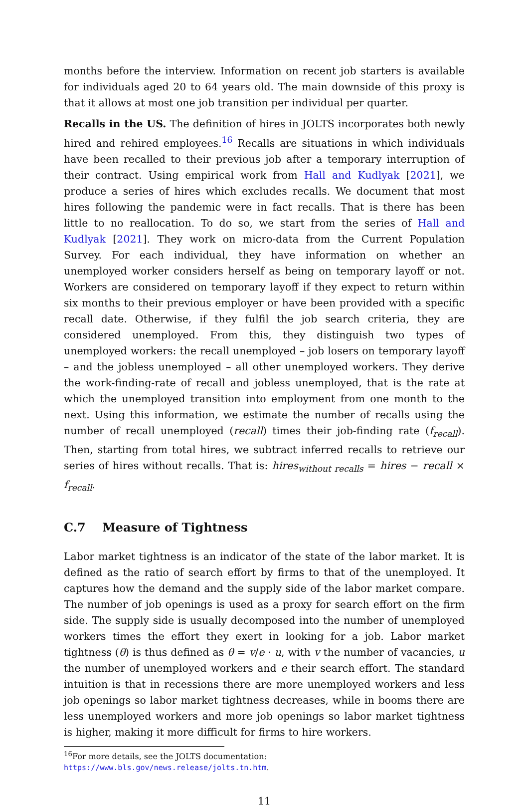months before the interview. Information on recent job starters is available for individuals aged 20 to 64 years old. The main downside of this proxy is that it allows at most one job transition per individual per quarter.
Recalls in the US. The definition of hires in JOLTS incorporates both newly hired and rehired employees.<sup>16</sup> Recalls are situations in which individuals have been recalled to their previous job after a temporary interruption of their contract. Using empirical work from Hall and Kudlyak [2021], we produce a series of hires which excludes recalls. We document that most hires following the pandemic were in fact recalls. That is there has been little to no reallocation. To do so, we start from the series of Hall and Kudlyak [2021]. They work on micro-data from the Current Population Survey. For each individual, they have information on whether an unemployed worker considers herself as being on temporary layoff or not. Workers are considered on temporary layoff if they expect to return within six months to their previous employer or have been provided with a specific recall date. Otherwise, if they fulfil the job search criteria, they are considered unemployed. From this, they distinguish two types of unemployed workers: the recall unemployed – job losers on temporary layoff – and the jobless unemployed – all other unemployed workers. They derive the work-finding-rate of recall and jobless unemployed, that is the rate at which the unemployed transition into employment from one month to the next. Using this information, we estimate the number of recalls using the number of recall unemployed (recall) times their job-finding rate (f<sub>recall</sub>). Then, starting from total hires, we subtract inferred recalls to retrieve our series of hires without recalls. That is: hires<sub>without recalls</sub> = hires − recall × f<sub>recall</sub>.
C.7 Measure of Tightness
Labor market tightness is an indicator of the state of the labor market. It is defined as the ratio of search effort by firms to that of the unemployed. It captures how the demand and the supply side of the labor market compare. The number of job openings is used as a proxy for search effort on the firm side. The supply side is usually decomposed into the number of unemployed workers times the effort they exert in looking for a job. Labor market tightness (θ) is thus defined as θ = v/e · u, with v the number of vacancies, u the number of unemployed workers and e their search effort. The standard intuition is that in recessions there are more unemployed workers and less job openings so labor market tightness decreases, while in booms there are less unemployed workers and more job openings so labor market tightness is higher, making it more difficult for firms to hire workers.
<sup>16</sup> For more details, see the JOLTS documentation: https://www.bls.gov/news.release/jolts.tn.htm.
11